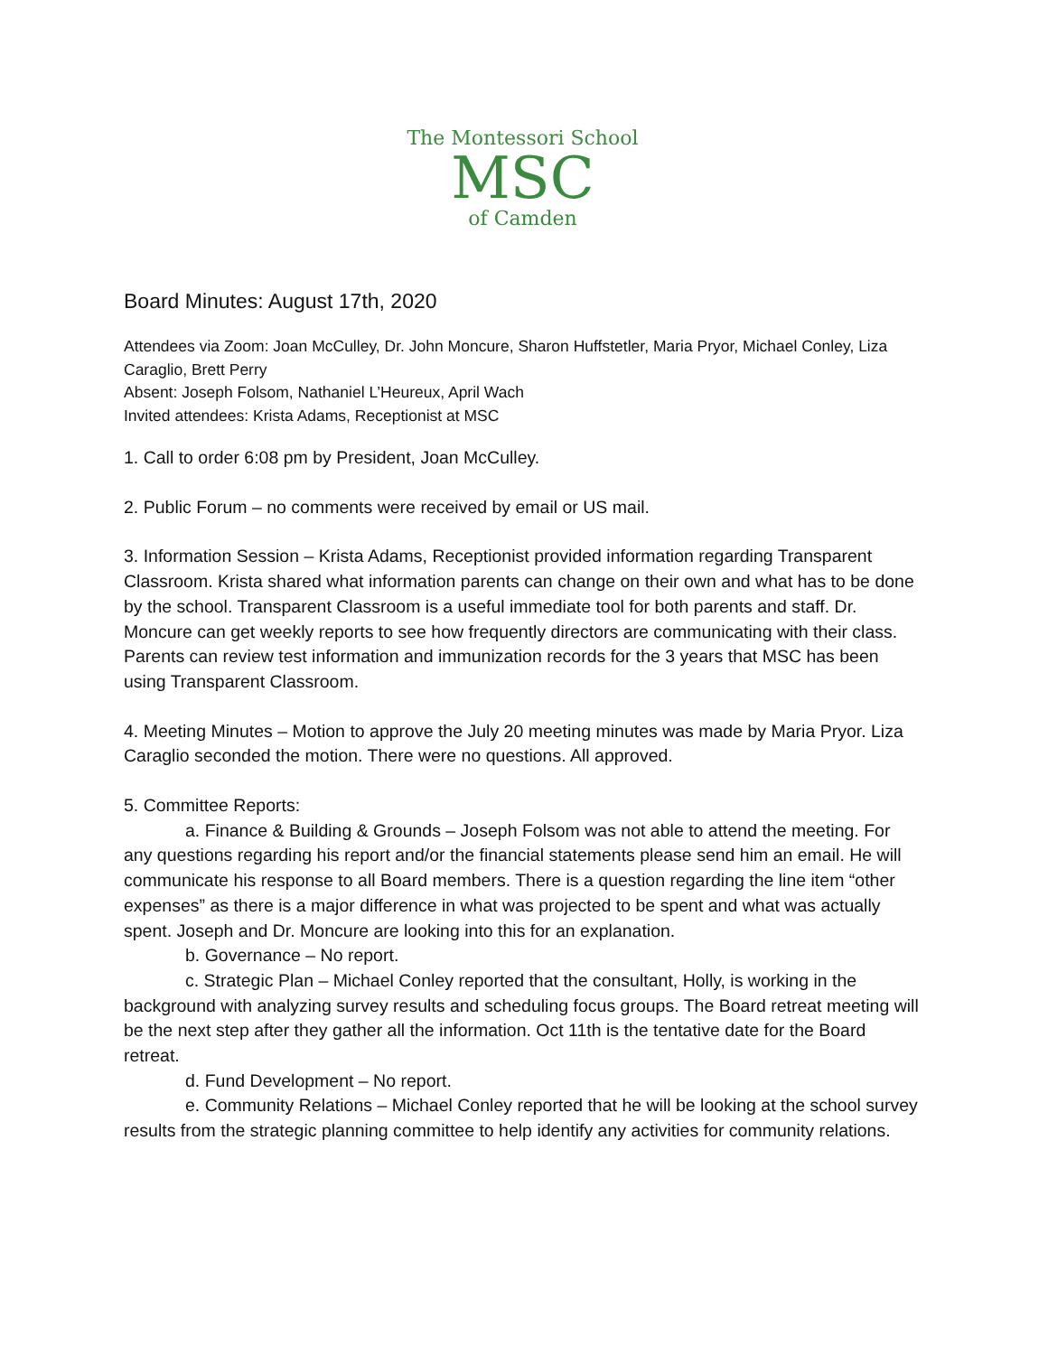The Montessori School
MSC
of Camden
Board Minutes: August 17th, 2020
Attendees via Zoom: Joan McCulley, Dr. John Moncure, Sharon Huffstetler, Maria Pryor, Michael Conley, Liza Caraglio, Brett Perry
Absent: Joseph Folsom, Nathaniel L’Heureux, April Wach
Invited attendees: Krista Adams, Receptionist at MSC
1. Call to order 6:08 pm by President, Joan McCulley.
2. Public Forum – no comments were received by email or US mail.
3. Information Session – Krista Adams, Receptionist provided information regarding Transparent Classroom. Krista shared what information parents can change on their own and what has to be done by the school. Transparent Classroom is a useful immediate tool for both parents and staff. Dr. Moncure can get weekly reports to see how frequently directors are communicating with their class. Parents can review test information and immunization records for the 3 years that MSC has been using Transparent Classroom.
4. Meeting Minutes – Motion to approve the July 20 meeting minutes was made by Maria Pryor. Liza Caraglio seconded the motion. There were no questions. All approved.
5. Committee Reports:
a. Finance & Building & Grounds – Joseph Folsom was not able to attend the meeting. For any questions regarding his report and/or the financial statements please send him an email. He will communicate his response to all Board members. There is a question regarding the line item “other expenses” as there is a major difference in what was projected to be spent and what was actually spent. Joseph and Dr. Moncure are looking into this for an explanation.
b. Governance – No report.
c. Strategic Plan – Michael Conley reported that the consultant, Holly, is working in the background with analyzing survey results and scheduling focus groups. The Board retreat meeting will be the next step after they gather all the information. Oct 11th is the tentative date for the Board retreat.
d. Fund Development – No report.
e. Community Relations – Michael Conley reported that he will be looking at the school survey results from the strategic planning committee to help identify any activities for community relations.